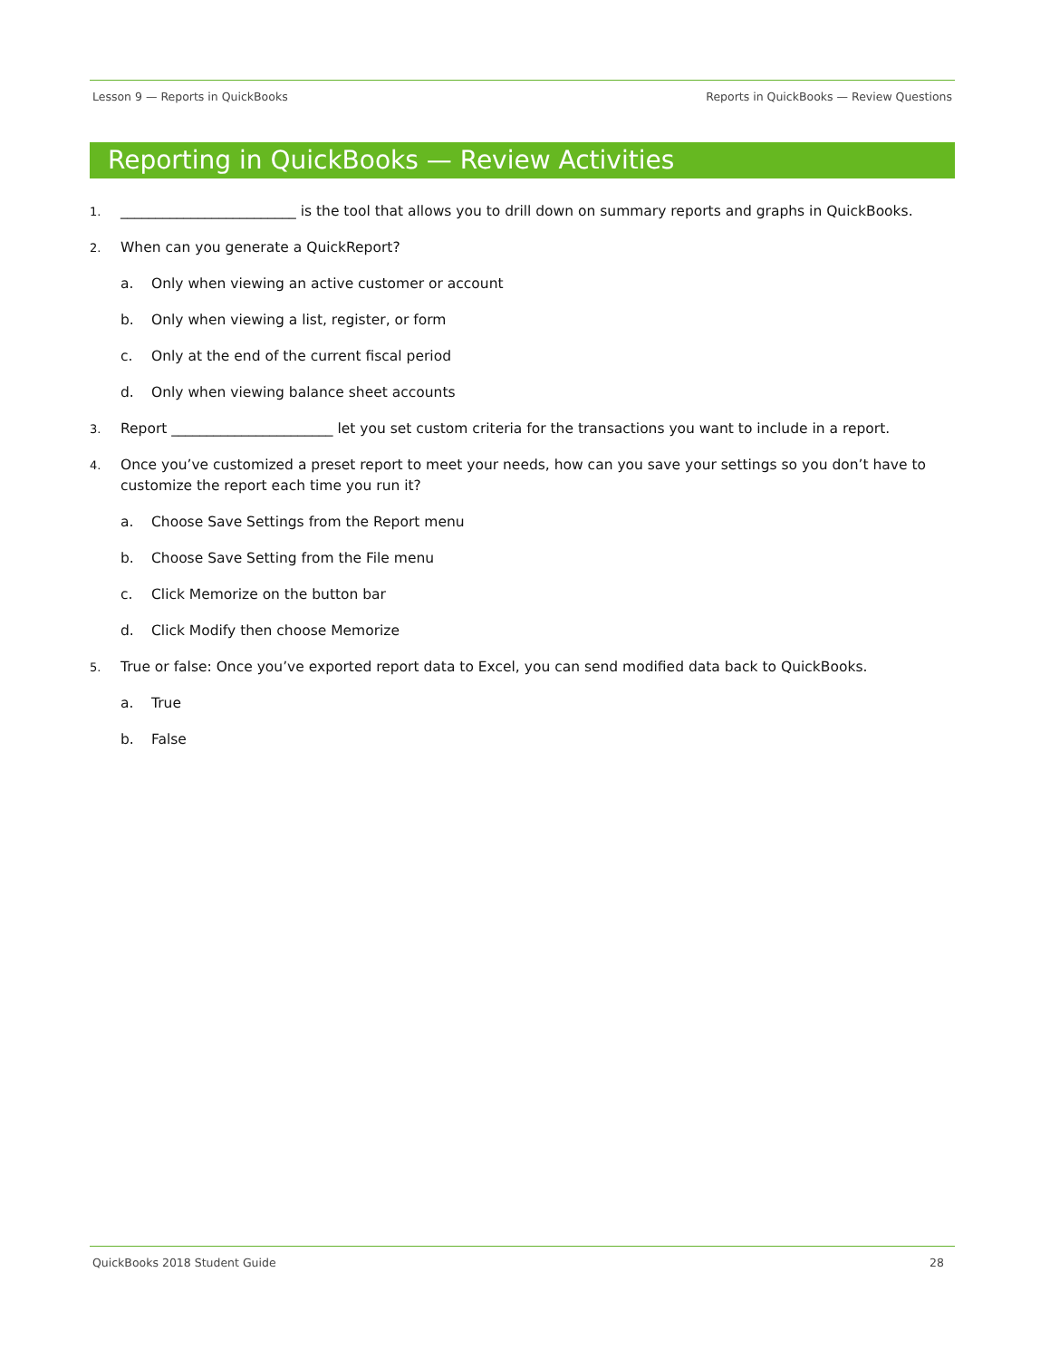Lesson 9 — Reports in QuickBooks Reports in QuickBooks — Review Questions
Reporting in QuickBooks — Review Activities
1.
_________________________ is the tool that allows you to drill down on summary reports and graphs in QuickBooks.
2.
When can you generate a QuickReport?
a. Only when viewing an active customer or account
b. Only when viewing a list, register, or form
c. Only at the end of the current fiscal period
d. Only when viewing balance sheet accounts
3.
Report _______________________ let you set custom criteria for the transactions you want to include in a report.
4.
Once you’ve customized a preset report to meet your needs, how can you save your settings so you don’t have to customize the report each time you run it?
a. Choose Save Settings from the Report menu
b. Choose Save Setting from the File menu
c. Click Memorize on the button bar
d. Click Modify then choose Memorize
5.
True or false: Once you’ve exported report data to Excel, you can send modified data back to QuickBooks.
a. True
b. False
QuickBooks 2018 Student Guide 28